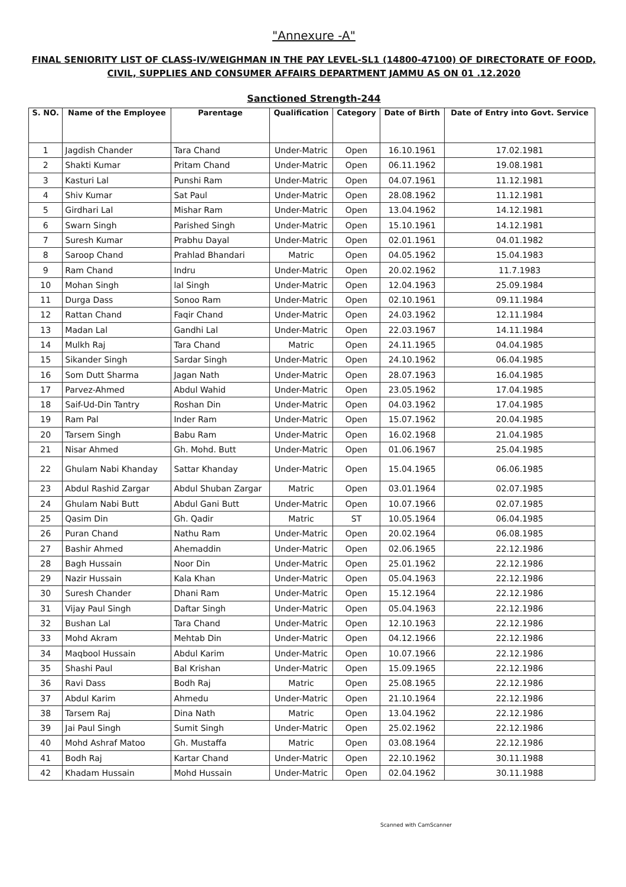"Annexure -A"
FINAL SENIORITY LIST OF CLASS-IV/WEIGHMAN IN THE PAY LEVEL-SL1 (14800-47100) OF DIRECTORATE OF FOOD, CIVIL, SUPPLIES AND CONSUMER AFFAIRS DEPARTMENT JAMMU AS ON 01 .12.2020
Sanctioned Strength-244
| S. NO. | Name of the Employee | Parentage | Qualification | Category | Date of Birth | Date of Entry into Govt. Service |
| --- | --- | --- | --- | --- | --- | --- |
| 1 | Jagdish Chander | Tara Chand | Under-Matric | Open | 16.10.1961 | 17.02.1981 |
| 2 | Shakti Kumar | Pritam Chand | Under-Matric | Open | 06.11.1962 | 19.08.1981 |
| 3 | Kasturi Lal | Punshi Ram | Under-Matric | Open | 04.07.1961 | 11.12.1981 |
| 4 | Shiv Kumar | Sat Paul | Under-Matric | Open | 28.08.1962 | 11.12.1981 |
| 5 | Girdhari Lal | Mishar Ram | Under-Matric | Open | 13.04.1962 | 14.12.1981 |
| 6 | Swarn Singh | Parished Singh | Under-Matric | Open | 15.10.1961 | 14.12.1981 |
| 7 | Suresh Kumar | Prabhu Dayal | Under-Matric | Open | 02.01.1961 | 04.01.1982 |
| 8 | Saroop Chand | Prahlad Bhandari | Matric | Open | 04.05.1962 | 15.04.1983 |
| 9 | Ram Chand | Indru | Under-Matric | Open | 20.02.1962 | 11.7.1983 |
| 10 | Mohan Singh | lal Singh | Under-Matric | Open | 12.04.1963 | 25.09.1984 |
| 11 | Durga Dass | Sonoo Ram | Under-Matric | Open | 02.10.1961 | 09.11.1984 |
| 12 | Rattan Chand | Faqir Chand | Under-Matric | Open | 24.03.1962 | 12.11.1984 |
| 13 | Madan Lal | Gandhi Lal | Under-Matric | Open | 22.03.1967 | 14.11.1984 |
| 14 | Mulkh Raj | Tara Chand | Matric | Open | 24.11.1965 | 04.04.1985 |
| 15 | Sikander Singh | Sardar Singh | Under-Matric | Open | 24.10.1962 | 06.04.1985 |
| 16 | Som Dutt Sharma | Jagan Nath | Under-Matric | Open | 28.07.1963 | 16.04.1985 |
| 17 | Parvez-Ahmed | Abdul Wahid | Under-Matric | Open | 23.05.1962 | 17.04.1985 |
| 18 | Saif-Ud-Din Tantry | Roshan Din | Under-Matric | Open | 04.03.1962 | 17.04.1985 |
| 19 | Ram Pal | Inder Ram | Under-Matric | Open | 15.07.1962 | 20.04.1985 |
| 20 | Tarsem Singh | Babu Ram | Under-Matric | Open | 16.02.1968 | 21.04.1985 |
| 21 | Nisar Ahmed | Gh. Mohd. Butt | Under-Matric | Open | 01.06.1967 | 25.04.1985 |
| 22 | Ghulam Nabi Khanday | Sattar Khanday | Under-Matric | Open | 15.04.1965 | 06.06.1985 |
| 23 | Abdul Rashid Zargar | Abdul Shuban Zargar | Matric | Open | 03.01.1964 | 02.07.1985 |
| 24 | Ghulam Nabi Butt | Abdul Gani Butt | Under-Matric | Open | 10.07.1966 | 02.07.1985 |
| 25 | Qasim Din | Gh. Qadir | Matric | ST | 10.05.1964 | 06.04.1985 |
| 26 | Puran Chand | Nathu Ram | Under-Matric | Open | 20.02.1964 | 06.08.1985 |
| 27 | Bashir Ahmed | Ahemaddin | Under-Matric | Open | 02.06.1965 | 22.12.1986 |
| 28 | Bagh Hussain | Noor Din | Under-Matric | Open | 25.01.1962 | 22.12.1986 |
| 29 | Nazir Hussain | Kala Khan | Under-Matric | Open | 05.04.1963 | 22.12.1986 |
| 30 | Suresh Chander | Dhani Ram | Under-Matric | Open | 15.12.1964 | 22.12.1986 |
| 31 | Vijay Paul Singh | Daftar Singh | Under-Matric | Open | 05.04.1963 | 22.12.1986 |
| 32 | Bushan Lal | Tara Chand | Under-Matric | Open | 12.10.1963 | 22.12.1986 |
| 33 | Mohd Akram | Mehtab Din | Under-Matric | Open | 04.12.1966 | 22.12.1986 |
| 34 | Maqbool Hussain | Abdul Karim | Under-Matric | Open | 10.07.1966 | 22.12.1986 |
| 35 | Shashi Paul | Bal Krishan | Under-Matric | Open | 15.09.1965 | 22.12.1986 |
| 36 | Ravi Dass | Bodh Raj | Matric | Open | 25.08.1965 | 22.12.1986 |
| 37 | Abdul Karim | Ahmedu | Under-Matric | Open | 21.10.1964 | 22.12.1986 |
| 38 | Tarsem Raj | Dina Nath | Matric | Open | 13.04.1962 | 22.12.1986 |
| 39 | Jai Paul Singh | Sumit Singh | Under-Matric | Open | 25.02.1962 | 22.12.1986 |
| 40 | Mohd Ashraf Matoo | Gh. Mustaffa | Matric | Open | 03.08.1964 | 22.12.1986 |
| 41 | Bodh Raj | Kartar Chand | Under-Matric | Open | 22.10.1962 | 30.11.1988 |
| 42 | Khadam Hussain | Mohd Hussain | Under-Matric | Open | 02.04.1962 | 30.11.1988 |
Scanned with CamScanner